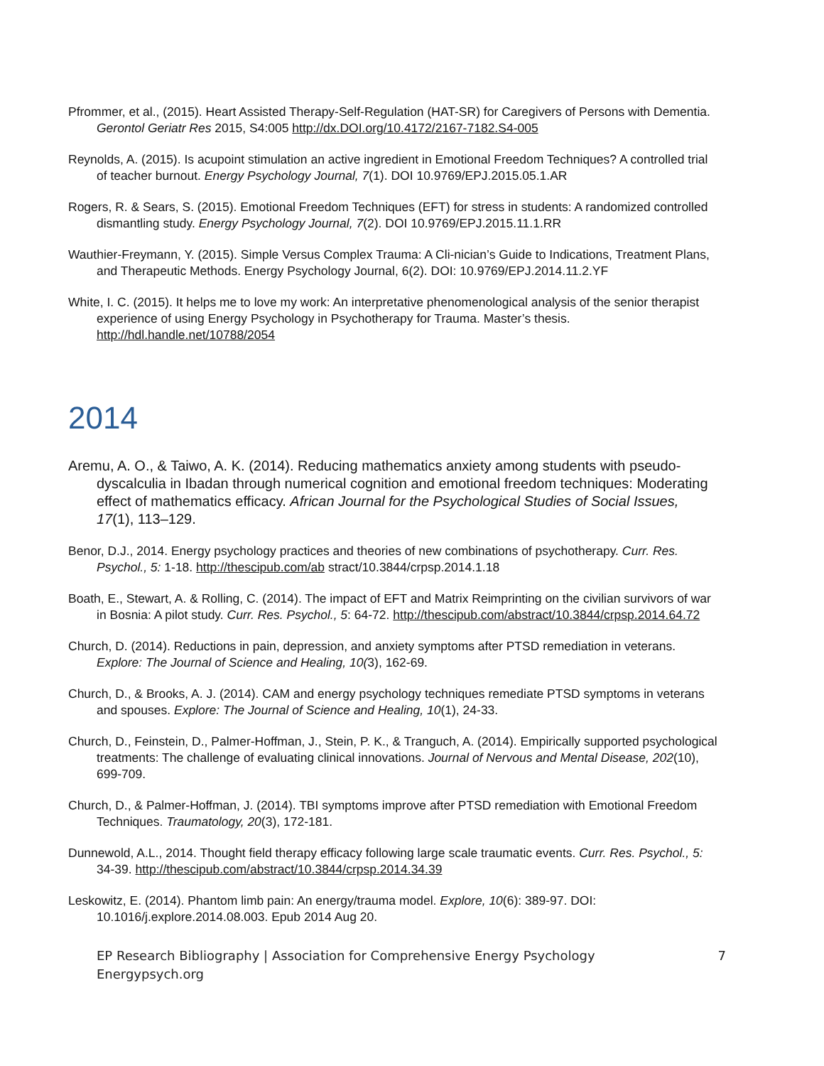Pfrommer, et al., (2015). Heart Assisted Therapy-Self-Regulation (HAT-SR) for Caregivers of Persons with Dementia. Gerontol Geriatr Res 2015, S4:005 http://dx.DOI.org/10.4172/2167-7182.S4-005
Reynolds, A. (2015). Is acupoint stimulation an active ingredient in Emotional Freedom Techniques? A controlled trial of teacher burnout. Energy Psychology Journal, 7(1). DOI 10.9769/EPJ.2015.05.1.AR
Rogers, R. & Sears, S. (2015). Emotional Freedom Techniques (EFT) for stress in students: A randomized controlled dismantling study. Energy Psychology Journal, 7(2). DOI 10.9769/EPJ.2015.11.1.RR
Wauthier-Freymann, Y. (2015). Simple Versus Complex Trauma: A Cli-nician’s Guide to Indications, Treatment Plans, and Therapeutic Methods. Energy Psychology Journal, 6(2). DOI: 10.9769/EPJ.2014.11.2.YF
White, I. C. (2015). It helps me to love my work: An interpretative phenomenological analysis of the senior therapist experience of using Energy Psychology in Psychotherapy for Trauma. Master’s thesis. http://hdl.handle.net/10788/2054
2014
Aremu, A. O., & Taiwo, A. K. (2014). Reducing mathematics anxiety among students with pseudo-dyscalculia in Ibadan through numerical cognition and emotional freedom techniques: Moderating effect of mathematics efficacy. African Journal for the Psychological Studies of Social Issues, 17(1), 113–129.
Benor, D.J., 2014. Energy psychology practices and theories of new combinations of psychotherapy. Curr. Res. Psychol., 5: 1-18. http://thescipub.com/ab stract/10.3844/crpsp.2014.1.18
Boath, E., Stewart, A. & Rolling, C. (2014). The impact of EFT and Matrix Reimprinting on the civilian survivors of war in Bosnia: A pilot study. Curr. Res. Psychol., 5: 64-72. http://thescipub.com/abstract/10.3844/crpsp.2014.64.72
Church, D. (2014). Reductions in pain, depression, and anxiety symptoms after PTSD remediation in veterans. Explore: The Journal of Science and Healing, 10(3), 162-69.
Church, D., & Brooks, A. J. (2014). CAM and energy psychology techniques remediate PTSD symptoms in veterans and spouses. Explore: The Journal of Science and Healing, 10(1), 24-33.
Church, D., Feinstein, D., Palmer-Hoffman, J., Stein, P. K., & Tranguch, A. (2014). Empirically supported psychological treatments: The challenge of evaluating clinical innovations. Journal of Nervous and Mental Disease, 202(10), 699-709.
Church, D., & Palmer-Hoffman, J. (2014). TBI symptoms improve after PTSD remediation with Emotional Freedom Techniques. Traumatology, 20(3), 172-181.
Dunnewold, A.L., 2014. Thought field therapy efficacy following large scale traumatic events. Curr. Res. Psychol., 5: 34-39. http://thescipub.com/abstract/10.3844/crpsp.2014.34.39
Leskowitz, E. (2014). Phantom limb pain: An energy/trauma model. Explore, 10(6): 389-97. DOI: 10.1016/j.explore.2014.08.003. Epub 2014 Aug 20.
EP Research Bibliography | Association for Comprehensive Energy Psychology
Energypsych.org
7